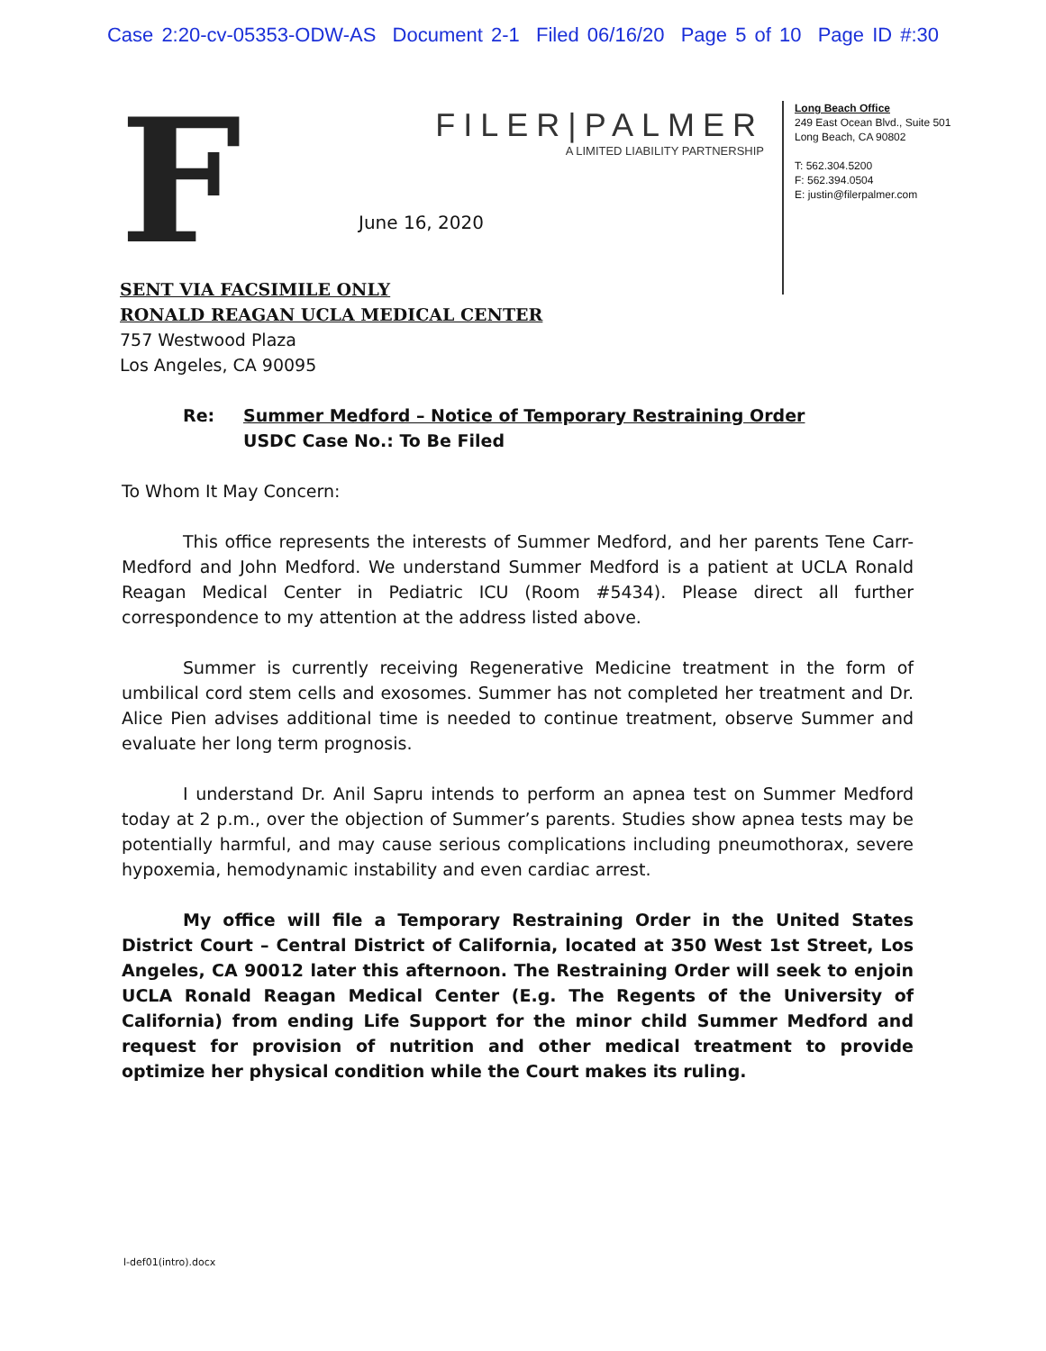Case 2:20-cv-05353-ODW-AS Document 2-1 Filed 06/16/20 Page 5 of 10 Page ID #:30
F
FILER|PALMER
A LIMITED LIABILITY PARTNERSHIP
June 16, 2020
Long Beach Office
249 East Ocean Blvd., Suite 501
Long Beach, CA 90802
T: 562.304.5200
F: 562.394.0504
E: justin@filerpalmer.com
SENT VIA FACSIMILE ONLY
RONALD REAGAN UCLA MEDICAL CENTER
757 Westwood Plaza
Los Angeles, CA 90095
Re: Summer Medford – Notice of Temporary Restraining Order
USDC Case No.: To Be Filed
To Whom It May Concern:
This office represents the interests of Summer Medford, and her parents Tene Carr-Medford and John Medford. We understand Summer Medford is a patient at UCLA Ronald Reagan Medical Center in Pediatric ICU (Room #5434). Please direct all further correspondence to my attention at the address listed above.
Summer is currently receiving Regenerative Medicine treatment in the form of umbilical cord stem cells and exosomes. Summer has not completed her treatment and Dr. Alice Pien advises additional time is needed to continue treatment, observe Summer and evaluate her long term prognosis.
I understand Dr. Anil Sapru intends to perform an apnea test on Summer Medford today at 2 p.m., over the objection of Summer’s parents. Studies show apnea tests may be potentially harmful, and may cause serious complications including pneumothorax, severe hypoxemia, hemodynamic instability and even cardiac arrest.
My office will file a Temporary Restraining Order in the United States District Court – Central District of California, located at 350 West 1st Street, Los Angeles, CA 90012 later this afternoon. The Restraining Order will seek to enjoin UCLA Ronald Reagan Medical Center (E.g. The Regents of the University of California) from ending Life Support for the minor child Summer Medford and request for provision of nutrition and other medical treatment to provide optimize her physical condition while the Court makes its ruling.
l-def01(intro).docx